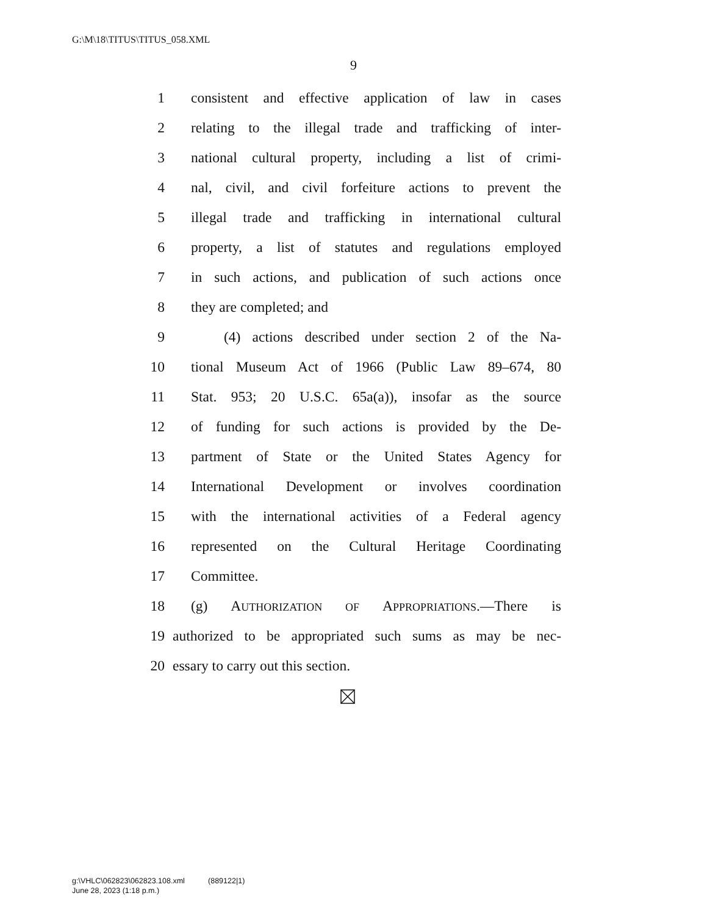G:\M\18\TITUS\TITUS_058.XML
9
1 consistent and effective application of law in cases
2 relating to the illegal trade and trafficking of inter-
3 national cultural property, including a list of crimi-
4 nal, civil, and civil forfeiture actions to prevent the
5 illegal trade and trafficking in international cultural
6 property, a list of statutes and regulations employed
7 in such actions, and publication of such actions once
8 they are completed; and
9 (4) actions described under section 2 of the Na-
10 tional Museum Act of 1966 (Public Law 89–674, 80
11 Stat. 953; 20 U.S.C. 65a(a)), insofar as the source
12 of funding for such actions is provided by the De-
13 partment of State or the United States Agency for
14 International Development or involves coordination
15 with the international activities of a Federal agency
16 represented on the Cultural Heritage Coordinating
17 Committee.
18 (g) AUTHORIZATION OF APPROPRIATIONS.—There is
19 authorized to be appropriated such sums as may be nec-
20 essary to carry out this section.
g:\VHLC\062823\062823.108.xml (889122|1)
June 28, 2023 (1:18 p.m.)